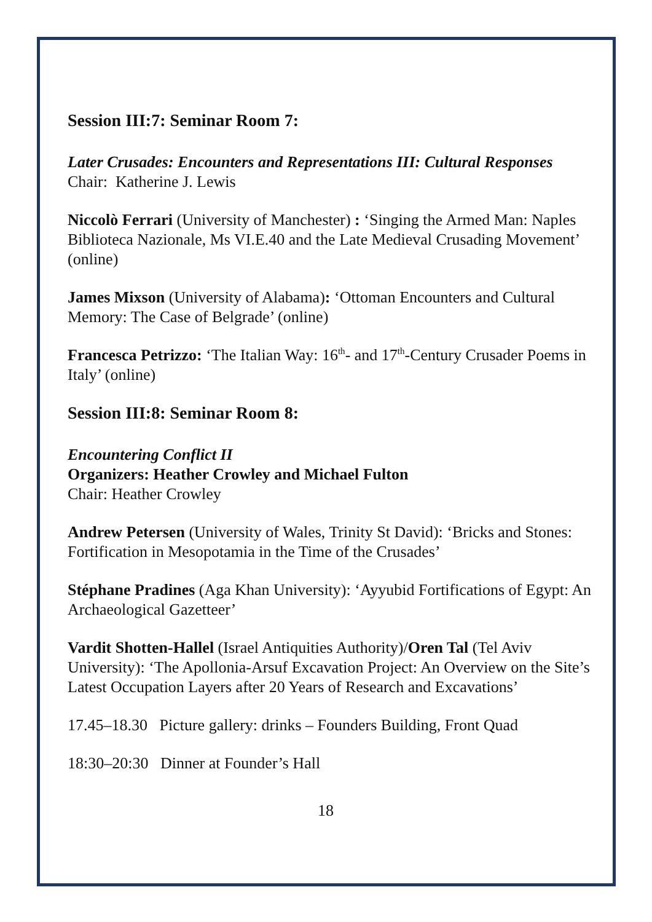Session III:7: Seminar Room 7:
Later Crusades: Encounters and Representations III: Cultural Responses
Chair: Katherine J. Lewis
Niccolò Ferrari (University of Manchester) : ‘Singing the Armed Man: Naples Biblioteca Nazionale, Ms VI.E.40 and the Late Medieval Crusading Movement’ (online)
James Mixson (University of Alabama): ‘Ottoman Encounters and Cultural Memory: The Case of Belgrade’ (online)
Francesca Petrizzo: ‘The Italian Way: 16<sup>th</sup>- and 17<sup>th</sup>-Century Crusader Poems in Italy’ (online)
Session III:8: Seminar Room 8:
Encountering Conflict II
Organizers: Heather Crowley and Michael Fulton
Chair: Heather Crowley
Andrew Petersen (University of Wales, Trinity St David): ‘Bricks and Stones: Fortification in Mesopotamia in the Time of the Crusades’
Stéphane Pradines (Aga Khan University): ‘Ayyubid Fortifications of Egypt: An Archaeological Gazetteer’
Vardit Shotten-Hallel (Israel Antiquities Authority)/Oren Tal (Tel Aviv University): ‘The Apollonia-Arsuf Excavation Project: An Overview on the Site’s Latest Occupation Layers after 20 Years of Research and Excavations’
17.45–18.30 Picture gallery: drinks – Founders Building, Front Quad
18:30–20:30 Dinner at Founder’s Hall
18